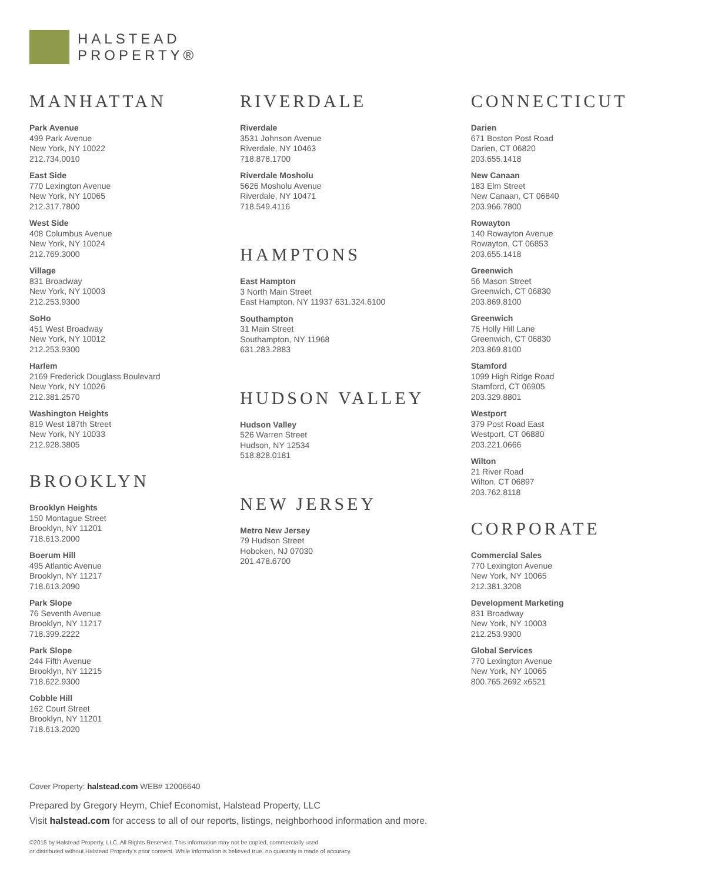HALSTEAD
PROPERTY®
MANHATTAN
Park Avenue
499 Park Avenue
New York, NY 10022
212.734.0010
East Side
770 Lexington Avenue
New York, NY 10065
212.317.7800
West Side
408 Columbus Avenue
New York, NY 10024
212.769.3000
Village
831 Broadway
New York, NY 10003
212.253.9300
SoHo
451 West Broadway
New York, NY 10012
212.253.9300
Harlem
2169 Frederick Douglass Boulevard
New York, NY 10026
212.381.2570
Washington Heights
819 West 187th Street
New York, NY 10033
212.928.3805
BROOKLYN
Brooklyn Heights
150 Montague Street
Brooklyn, NY 11201
718.613.2000
Boerum Hill
495 Atlantic Avenue
Brooklyn, NY 11217
718.613.2090
Park Slope
76 Seventh Avenue
Brooklyn, NY 11217
718.399.2222
Park Slope
244 Fifth Avenue
Brooklyn, NY 11215
718.622.9300
Cobble Hill
162 Court Street
Brooklyn, NY 11201
718.613.2020
RIVERDALE
Riverdale
3531 Johnson Avenue
Riverdale, NY 10463
718.878.1700
Riverdale Mosholu
5626 Mosholu Avenue
Riverdale, NY 10471
718.549.4116
HAMPTONS
East Hampton
3 North Main Street
East Hampton, NY 11937 631.324.6100
Southampton
31 Main Street
Southampton, NY 11968
631.283.2883
HUDSON VALLEY
Hudson Valley
526 Warren Street
Hudson, NY 12534
518.828.0181
NEW JERSEY
Metro New Jersey
79 Hudson Street
Hoboken, NJ 07030
201.478.6700
CONNECTICUT
Darien
671 Boston Post Road
Darien, CT 06820
203.655.1418
New Canaan
183 Elm Street
New Canaan, CT 06840
203.966.7800
Rowayton
140 Rowayton Avenue
Rowayton, CT 06853
203.655.1418
Greenwich
56 Mason Street
Greenwich, CT 06830
203.869.8100
Greenwich
75 Holly Hill Lane
Greenwich, CT 06830
203.869.8100
Stamford
1099 High Ridge Road
Stamford, CT 06905
203.329.8801
Westport
379 Post Road East
Westport, CT 06880
203.221.0666
Wilton
21 River Road
Wilton, CT 06897
203.762.8118
CORPORATE
Commercial Sales
770 Lexington Avenue
New York, NY 10065
212.381.3208
Development Marketing
831 Broadway
New York, NY 10003
212.253.9300
Global Services
770 Lexington Avenue
New York, NY 10065
800.765.2692 x6521
Cover Property: halstead.com WEB# 12006640
Prepared by Gregory Heym, Chief Economist, Halstead Property, LLC
Visit halstead.com for access to all of our reports, listings, neighborhood information and more.
©2015 by Halstead Property, LLC. All Rights Reserved. This information may not be copied, commercially used
or distributed without Halstead Property’s prior consent. While information is believed true, no guaranty is made of accuracy.